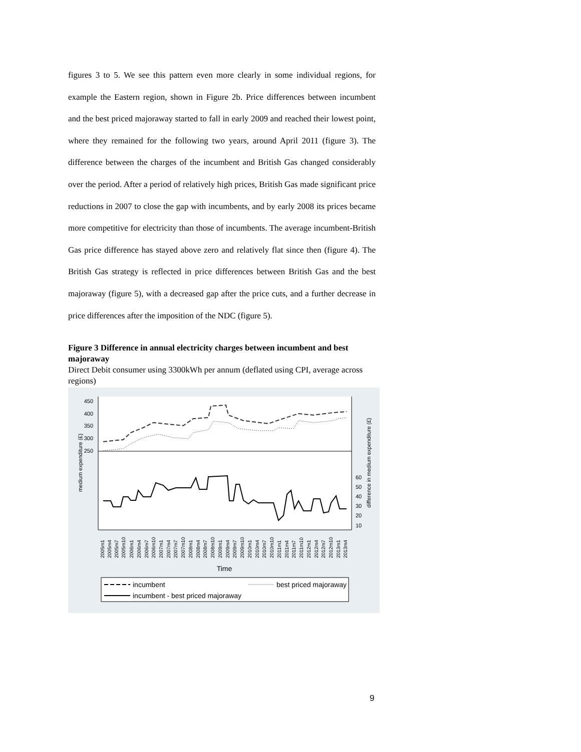figures 3 to 5. We see this pattern even more clearly in some individual regions, for example the Eastern region, shown in Figure 2b. Price differences between incumbent and the best priced majoraway started to fall in early 2009 and reached their lowest point, where they remained for the following two years, around April 2011 (figure 3). The difference between the charges of the incumbent and British Gas changed considerably over the period. After a period of relatively high prices, British Gas made significant price reductions in 2007 to close the gap with incumbents, and by early 2008 its prices became more competitive for electricity than those of incumbents. The average incumbent-British Gas price difference has stayed above zero and relatively flat since then (figure 4). The British Gas strategy is reflected in price differences between British Gas and the best majoraway (figure 5), with a decreased gap after the price cuts, and a further decrease in price differences after the imposition of the NDC (figure 5).
Figure 3 Difference in annual electricity charges between incumbent and best majoraway
Direct Debit consumer using 3300kWh per annum (deflated using CPI, average across regions)
450
400
350
300
250
60
50
40
30
20
10
medium expenditure (£)
difference in medium expenditure (£)
2005m1
2005m4
2005m7
2005m10
2006m1
2006m4
2006m7
2006m10
2007m1
2007m4
2007m7
2007m10
2008m1
2008m4
2008m7
2008m10
2009m1
2009m4
2009m7
2009m10
2010m1
2010m4
2010m7
2010m10
2011m1
2011m4
2011m7
2011m10
2012m1
2012m4
2012m7
2012m10
2013m1
2013m4
Time
incumbent
best priced majoraway
incumbent - best priced majoraway
9